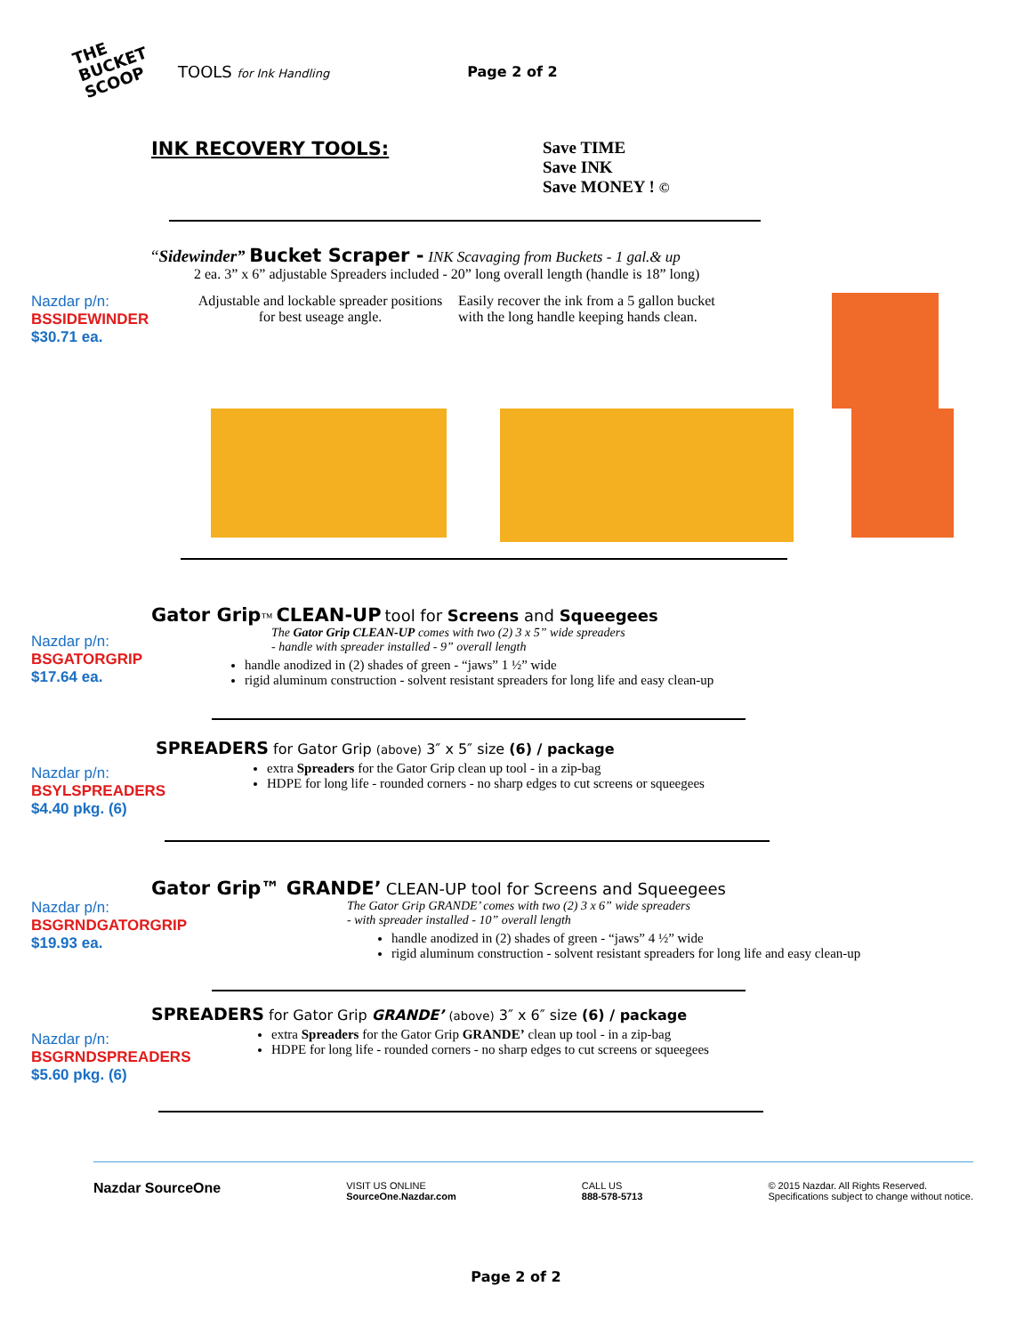THE BUCKET SCOOP
TOOLS for Ink Handling Page 2 of 2
INK RECOVERY TOOLS: Save TIME
Save INK
Save MONEY ! ©
“Sidewinder” Bucket Scraper - INK Scavaging from Buckets - 1 gal.& up
2 ea. 3” x 6” adjustable Spreaders included - 20” long overall length (handle is 18” long)
Nazdar p/n:
BSSIDEWINDER
$30.71 ea.
Adjustable and lockable spreader positions for best useage angle.
Easily recover the ink from a 5 gallon bucket with the long handle keeping hands clean.
Gator Grip™ CLEAN-UP tool for Screens and Squeegees
Nazdar p/n:
BSGATORGRIP
$17.64 ea.
The Gator Grip CLEAN-UP comes with two (2) 3 x 5” wide spreaders
- handle with spreader installed - 9” overall length
handle anodized in (2) shades of green - “jaws” 1 ½” wide
rigid aluminum construction - solvent resistant spreaders for long life and easy clean-up
SPREADERS for Gator Grip (above) 3″ x 5″ size (6) / package
Nazdar p/n:
BSYLSPREADERS
$4.40 pkg. (6)
extra Spreaders for the Gator Grip clean up tool - in a zip-bag
HDPE for long life - rounded corners - no sharp edges to cut screens or squeegees
Gator Grip™ GRANDE’ CLEAN-UP tool for Screens and Squeegees
Nazdar p/n:
BSGRNDGATORGRIP
$19.93 ea.
The Gator Grip GRANDE’ comes with two (2) 3 x 6” wide spreaders
- with spreader installed - 10” overall length
handle anodized in (2) shades of green - “jaws” 4 ½” wide
rigid aluminum construction - solvent resistant spreaders for long life and easy clean-up
SPREADERS for Gator Grip GRANDE’ (above) 3″ x 6″ size (6) / package
Nazdar p/n:
BSGRNDSPREADERS
$5.60 pkg. (6)
extra Spreaders for the Gator Grip GRANDE’ clean up tool - in a zip-bag
HDPE for long life - rounded corners - no sharp edges to cut screens or squeegees
Nazdar SourceOne
VISIT US ONLINE
SourceOne.Nazdar.com
CALL US
888-578-5713
© 2015 Nazdar. All Rights Reserved.
Specifications subject to change without notice.
Page 2 of 2